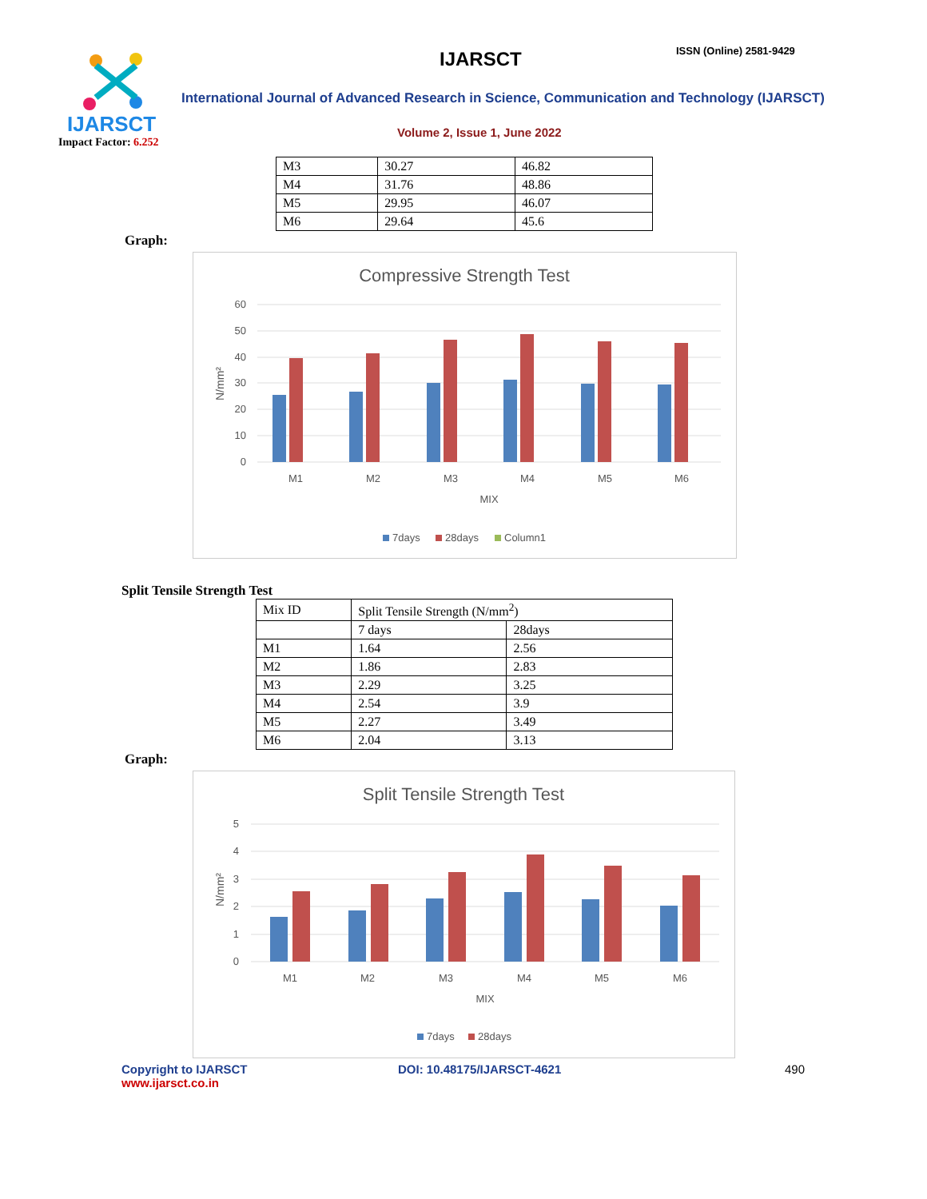IJARSCT
Impact Factor: 6.252
IJARSCT ISSN (Online) 2581-9429
International Journal of Advanced Research in Science, Communication and Technology (IJARSCT)
Volume 2, Issue 1, June 2022
| M3 | 30.27 | 46.82 |
| M4 | 31.76 | 48.86 |
| M5 | 29.95 | 46.07 |
| M6 | 29.64 | 45.6 |
Graph:
Compressive Strength Test
60
50
40
30
20
10
0
M1
M2
M3
M4
M5
M6
MIX
N/mm²
7days
28days
Column1
Split Tensile Strength Test
| Mix ID | Split Tensile Strength (N/mm<sup>2</sup>) | |
| | 7 days | 28days |
| M1 | 1.64 | 2.56 |
| M2 | 1.86 | 2.83 |
| M3 | 2.29 | 3.25 |
| M4 | 2.54 | 3.9 |
| M5 | 2.27 | 3.49 |
| M6 | 2.04 | 3.13 |
Graph:
Split Tensile Strength Test
5
4
3
2
1
0
M1
M2
M3
M4
M5
M6
MIX
N/mm²
7days
28days
Copyright to IJARSCT
www.ijarsct.co.in
DOI: 10.48175/IJARSCT-4621 490